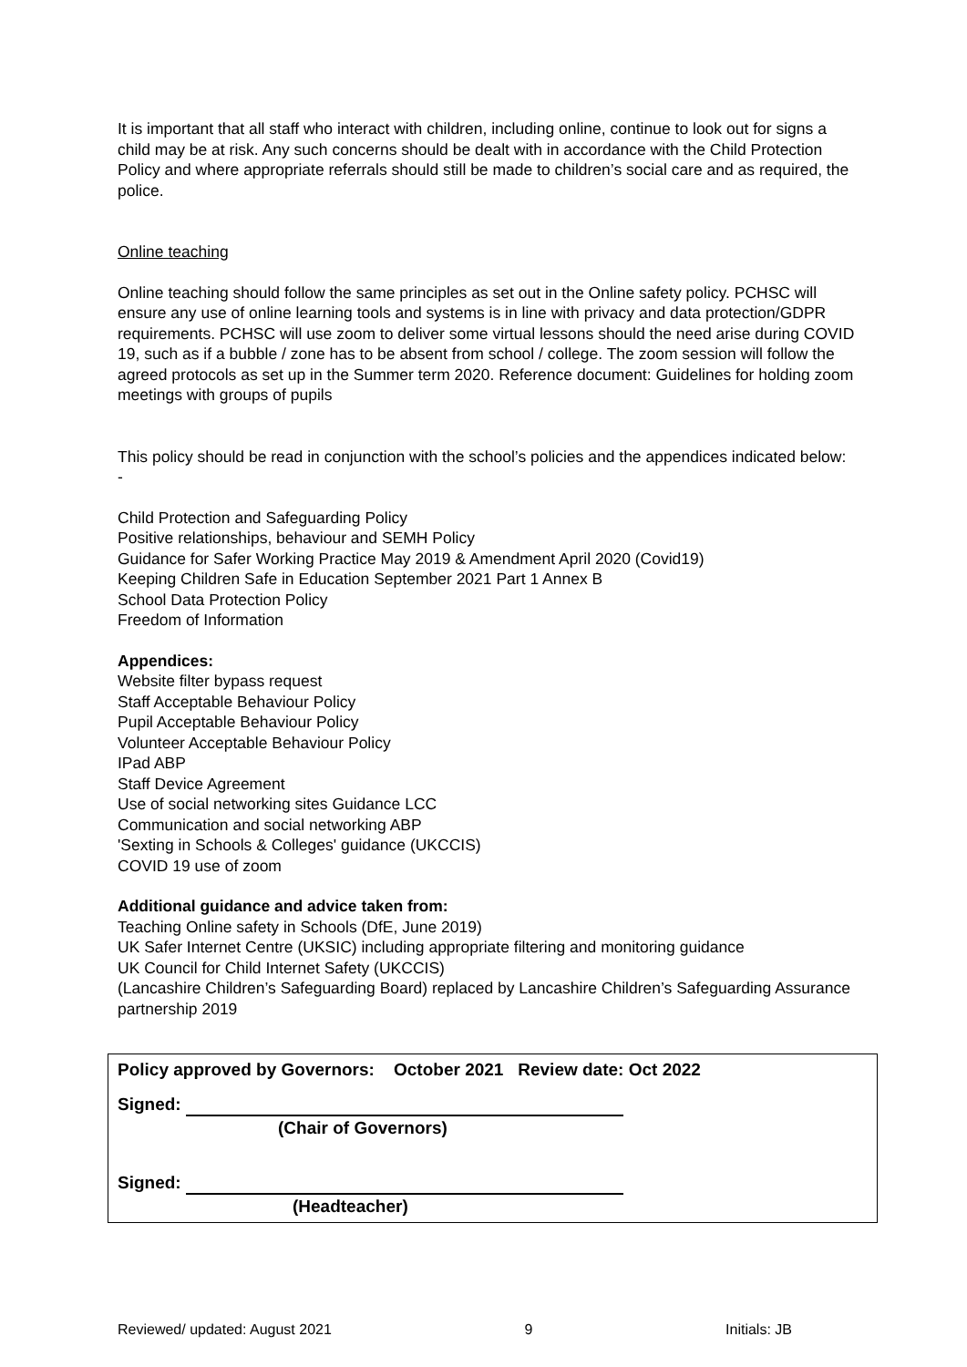It is important that all staff who interact with children, including online, continue to look out for signs a child may be at risk. Any such concerns should be dealt with in accordance with the Child Protection Policy and where appropriate referrals should still be made to children’s social care and as required, the police.
Online teaching
Online teaching should follow the same principles as set out in the Online safety policy. PCHSC will ensure any use of online learning tools and systems is in line with privacy and data protection/GDPR requirements. PCHSC will use zoom to deliver some virtual lessons should the need arise during COVID 19, such as if a bubble / zone has to be absent from school / college. The zoom session will follow the agreed protocols as set up in the Summer term 2020. Reference document: Guidelines for holding zoom meetings with groups of pupils
This policy should be read in conjunction with the school’s policies and the appendices indicated below: -
Child Protection and Safeguarding Policy
Positive relationships, behaviour and SEMH Policy
Guidance for Safer Working Practice May 2019 & Amendment April 2020 (Covid19)
Keeping Children Safe in Education September 2021 Part 1 Annex B
School Data Protection Policy
Freedom of Information
Appendices:
Website filter bypass request
Staff Acceptable Behaviour Policy
Pupil Acceptable Behaviour Policy
Volunteer Acceptable Behaviour Policy
IPad ABP
Staff Device Agreement
Use of social networking sites Guidance LCC
Communication and social networking ABP
'Sexting in Schools & Colleges' guidance (UKCCIS)
COVID 19 use of zoom
Additional guidance and advice taken from:
Teaching Online safety in Schools (DfE, June 2019)
UK Safer Internet Centre (UKSIC) including appropriate filtering and monitoring guidance
UK Council for Child Internet Safety (UKCCIS)
(Lancashire Children’s Safeguarding Board) replaced by Lancashire Children’s Safeguarding Assurance partnership 2019
Policy approved by Governors: October 2021 Review date: Oct 2022
Signed:
(Chair of Governors)
Signed:
(Headteacher)
Reviewed/ updated: August 2021 9 Initials: JB